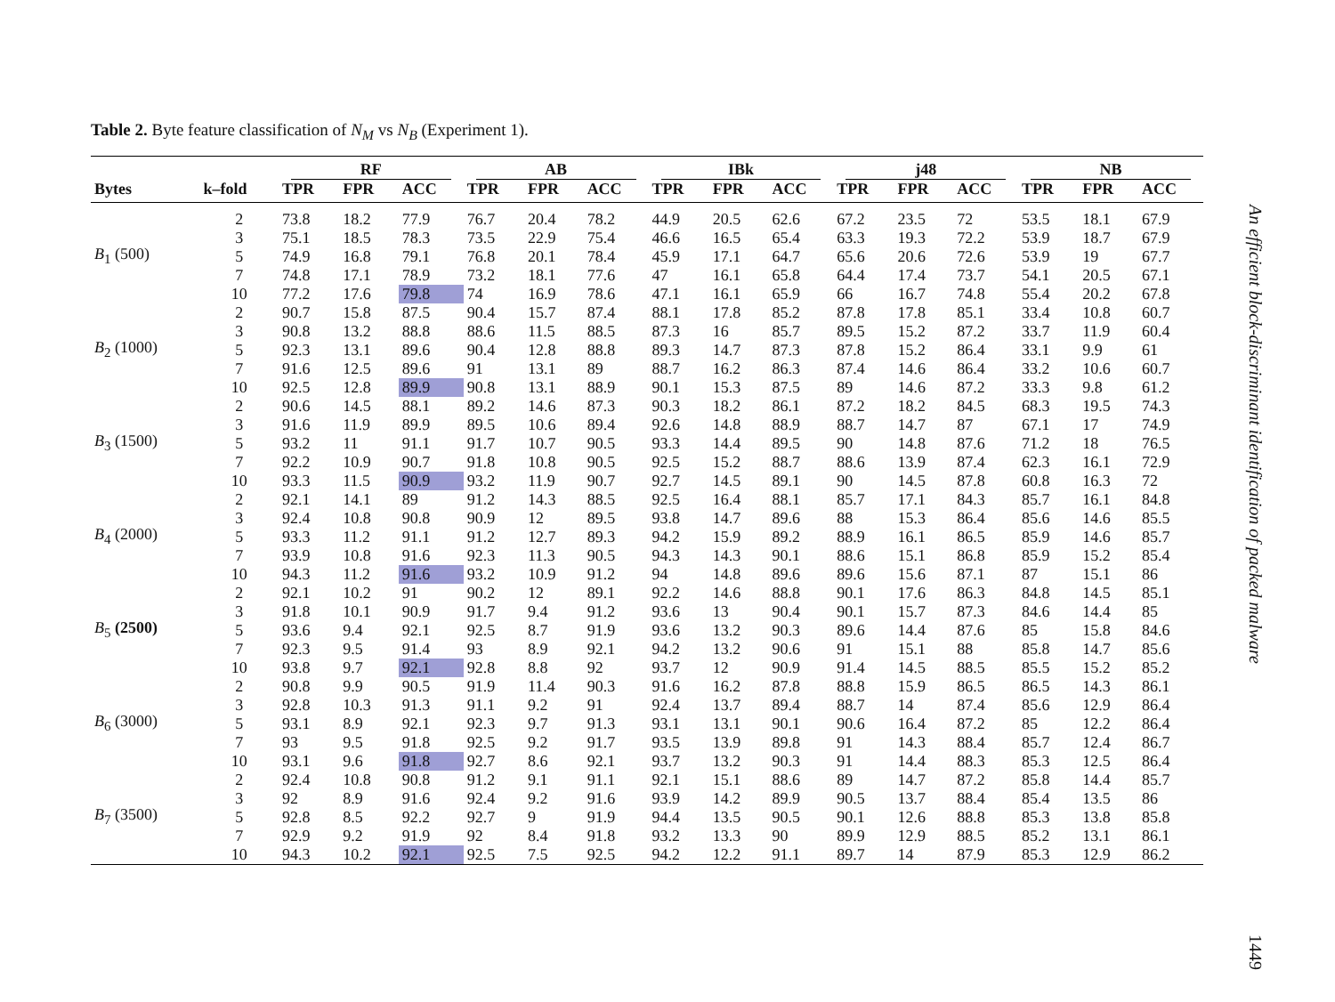Table 2. Byte feature classification of N<sub>M</sub> vs N<sub>B</sub> (Experiment 1).
| | | RF | | | AB | | | IBk | | | j48 | | | NB | | |
| --- | --- | --- | --- | --- | --- | --- | --- | --- | --- | --- | --- | --- | --- | --- | --- | --- |
| Bytes | k–fold | TPR | FPR | ACC | TPR | FPR | ACC | TPR | FPR | ACC | TPR | FPR | ACC | TPR | FPR | ACC |
| B<sub>1</sub> (500) | 2 | 73.8 | 18.2 | 77.9 | 76.7 | 20.4 | 78.2 | 44.9 | 20.5 | 62.6 | 67.2 | 23.5 | 72 | 53.5 | 18.1 | 67.9 |
| | 3 | 75.1 | 18.5 | 78.3 | 73.5 | 22.9 | 75.4 | 46.6 | 16.5 | 65.4 | 63.3 | 19.3 | 72.2 | 53.9 | 18.7 | 67.9 |
| | 5 | 74.9 | 16.8 | 79.1 | 76.8 | 20.1 | 78.4 | 45.9 | 17.1 | 64.7 | 65.6 | 20.6 | 72.6 | 53.9 | 19 | 67.7 |
| | 7 | 74.8 | 17.1 | 78.9 | 73.2 | 18.1 | 77.6 | 47 | 16.1 | 65.8 | 64.4 | 17.4 | 73.7 | 54.1 | 20.5 | 67.1 |
| | 10 | 77.2 | 17.6 | 79.8 | 74 | 16.9 | 78.6 | 47.1 | 16.1 | 65.9 | 66 | 16.7 | 74.8 | 55.4 | 20.2 | 67.8 |
| B<sub>2</sub> (1000) | 2 | 90.7 | 15.8 | 87.5 | 90.4 | 15.7 | 87.4 | 88.1 | 17.8 | 85.2 | 87.8 | 17.8 | 85.1 | 33.4 | 10.8 | 60.7 |
| | 3 | 90.8 | 13.2 | 88.8 | 88.6 | 11.5 | 88.5 | 87.3 | 16 | 85.7 | 89.5 | 15.2 | 87.2 | 33.7 | 11.9 | 60.4 |
| | 5 | 92.3 | 13.1 | 89.6 | 90.4 | 12.8 | 88.8 | 89.3 | 14.7 | 87.3 | 87.8 | 15.2 | 86.4 | 33.1 | 9.9 | 61 |
| | 7 | 91.6 | 12.5 | 89.6 | 91 | 13.1 | 89 | 88.7 | 16.2 | 86.3 | 87.4 | 14.6 | 86.4 | 33.2 | 10.6 | 60.7 |
| | 10 | 92.5 | 12.8 | 89.9 | 90.8 | 13.1 | 88.9 | 90.1 | 15.3 | 87.5 | 89 | 14.6 | 87.2 | 33.3 | 9.8 | 61.2 |
| B<sub>3</sub> (1500) | 2 | 90.6 | 14.5 | 88.1 | 89.2 | 14.6 | 87.3 | 90.3 | 18.2 | 86.1 | 87.2 | 18.2 | 84.5 | 68.3 | 19.5 | 74.3 |
| | 3 | 91.6 | 11.9 | 89.9 | 89.5 | 10.6 | 89.4 | 92.6 | 14.8 | 88.9 | 88.7 | 14.7 | 87 | 67.1 | 17 | 74.9 |
| | 5 | 93.2 | 11 | 91.1 | 91.7 | 10.7 | 90.5 | 93.3 | 14.4 | 89.5 | 90 | 14.8 | 87.6 | 71.2 | 18 | 76.5 |
| | 7 | 92.2 | 10.9 | 90.7 | 91.8 | 10.8 | 90.5 | 92.5 | 15.2 | 88.7 | 88.6 | 13.9 | 87.4 | 62.3 | 16.1 | 72.9 |
| | 10 | 93.3 | 11.5 | 90.9 | 93.2 | 11.9 | 90.7 | 92.7 | 14.5 | 89.1 | 90 | 14.5 | 87.8 | 60.8 | 16.3 | 72 |
| B<sub>4</sub> (2000) | 2 | 92.1 | 14.1 | 89 | 91.2 | 14.3 | 88.5 | 92.5 | 16.4 | 88.1 | 85.7 | 17.1 | 84.3 | 85.7 | 16.1 | 84.8 |
| | 3 | 92.4 | 10.8 | 90.8 | 90.9 | 12 | 89.5 | 93.8 | 14.7 | 89.6 | 88 | 15.3 | 86.4 | 85.6 | 14.6 | 85.5 |
| | 5 | 93.3 | 11.2 | 91.1 | 91.2 | 12.7 | 89.3 | 94.2 | 15.9 | 89.2 | 88.9 | 16.1 | 86.5 | 85.9 | 14.6 | 85.7 |
| | 7 | 93.9 | 10.8 | 91.6 | 92.3 | 11.3 | 90.5 | 94.3 | 14.3 | 90.1 | 88.6 | 15.1 | 86.8 | 85.9 | 15.2 | 85.4 |
| | 10 | 94.3 | 11.2 | 91.6 | 93.2 | 10.9 | 91.2 | 94 | 14.8 | 89.6 | 89.6 | 15.6 | 87.1 | 87 | 15.1 | 86 |
| B<sub>5</sub> (2500) | 2 | 92.1 | 10.2 | 91 | 90.2 | 12 | 89.1 | 92.2 | 14.6 | 88.8 | 90.1 | 17.6 | 86.3 | 84.8 | 14.5 | 85.1 |
| | 3 | 91.8 | 10.1 | 90.9 | 91.7 | 9.4 | 91.2 | 93.6 | 13 | 90.4 | 90.1 | 15.7 | 87.3 | 84.6 | 14.4 | 85 |
| | 5 | 93.6 | 9.4 | 92.1 | 92.5 | 8.7 | 91.9 | 93.6 | 13.2 | 90.3 | 89.6 | 14.4 | 87.6 | 85 | 15.8 | 84.6 |
| | 7 | 92.3 | 9.5 | 91.4 | 93 | 8.9 | 92.1 | 94.2 | 13.2 | 90.6 | 91 | 15.1 | 88 | 85.8 | 14.7 | 85.6 |
| | 10 | 93.8 | 9.7 | 92.1 | 92.8 | 8.8 | 92 | 93.7 | 12 | 90.9 | 91.4 | 14.5 | 88.5 | 85.5 | 15.2 | 85.2 |
| B<sub>6</sub> (3000) | 2 | 90.8 | 9.9 | 90.5 | 91.9 | 11.4 | 90.3 | 91.6 | 16.2 | 87.8 | 88.8 | 15.9 | 86.5 | 86.5 | 14.3 | 86.1 |
| | 3 | 92.8 | 10.3 | 91.3 | 91.1 | 9.2 | 91 | 92.4 | 13.7 | 89.4 | 88.7 | 14 | 87.4 | 85.6 | 12.9 | 86.4 |
| | 5 | 93.1 | 8.9 | 92.1 | 92.3 | 9.7 | 91.3 | 93.1 | 13.1 | 90.1 | 90.6 | 16.4 | 87.2 | 85 | 12.2 | 86.4 |
| | 7 | 93 | 9.5 | 91.8 | 92.5 | 9.2 | 91.7 | 93.5 | 13.9 | 89.8 | 91 | 14.3 | 88.4 | 85.7 | 12.4 | 86.7 |
| | 10 | 93.1 | 9.6 | 91.8 | 92.7 | 8.6 | 92.1 | 93.7 | 13.2 | 90.3 | 91 | 14.4 | 88.3 | 85.3 | 12.5 | 86.4 |
| B<sub>7</sub> (3500) | 2 | 92.4 | 10.8 | 90.8 | 91.2 | 9.1 | 91.1 | 92.1 | 15.1 | 88.6 | 89 | 14.7 | 87.2 | 85.8 | 14.4 | 85.7 |
| | 3 | 92 | 8.9 | 91.6 | 92.4 | 9.2 | 91.6 | 93.9 | 14.2 | 89.9 | 90.5 | 13.7 | 88.4 | 85.4 | 13.5 | 86 |
| | 5 | 92.8 | 8.5 | 92.2 | 92.7 | 9 | 91.9 | 94.4 | 13.5 | 90.5 | 90.1 | 12.6 | 88.8 | 85.3 | 13.8 | 85.8 |
| | 7 | 92.9 | 9.2 | 91.9 | 92 | 8.4 | 91.8 | 93.2 | 13.3 | 90 | 89.9 | 12.9 | 88.5 | 85.2 | 13.1 | 86.1 |
| | 10 | 94.3 | 10.2 | 92.1 | 92.5 | 7.5 | 92.5 | 94.2 | 12.2 | 91.1 | 89.7 | 14 | 87.9 | 85.3 | 12.9 | 86.2 |
An efficient block-discriminant identification of packed malware
1449